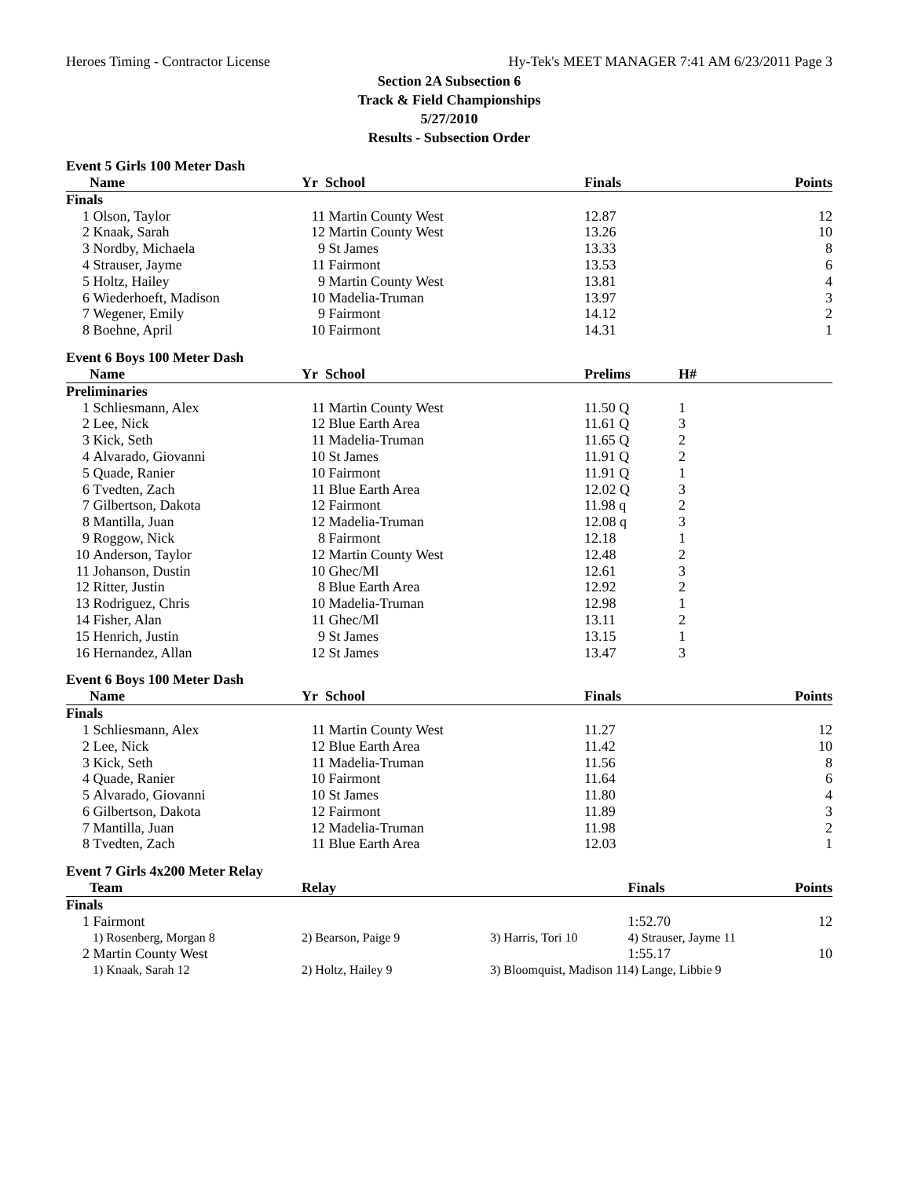Heroes Timing - Contractor License Hy-Tek's MEET MANAGER 7:41 AM 6/23/2011 Page 3
Section 2A Subsection 6
Track & Field Championships
5/27/2010
Results - Subsection Order
Event 5 Girls 100 Meter Dash
| | Name | Yr | School | Finals | | Points |
| --- | --- | --- | --- | --- | --- | --- |
| Finals | | | | | | |
| 1 | Olson, Taylor | 11 | Martin County West | 12.87 | | 12 |
| 2 | Knaak, Sarah | 12 | Martin County West | 13.26 | | 10 |
| 3 | Nordby, Michaela | 9 | St James | 13.33 | | 8 |
| 4 | Strauser, Jayme | 11 | Fairmont | 13.53 | | 6 |
| 5 | Holtz, Hailey | 9 | Martin County West | 13.81 | | 4 |
| 6 | Wiederhoeft, Madison | 10 | Madelia-Truman | 13.97 | | 3 |
| 7 | Wegener, Emily | 9 | Fairmont | 14.12 | | 2 |
| 8 | Boehne, April | 10 | Fairmont | 14.31 | | 1 |
Event 6 Boys 100 Meter Dash
| | Name | Yr | School | Prelims | H# | |
| --- | --- | --- | --- | --- | --- | --- |
| Preliminaries | | | | | | |
| 1 | Schliesmann, Alex | 11 | Martin County West | 11.50 Q | 1 | |
| 2 | Lee, Nick | 12 | Blue Earth Area | 11.61 Q | 3 | |
| 3 | Kick, Seth | 11 | Madelia-Truman | 11.65 Q | 2 | |
| 4 | Alvarado, Giovanni | 10 | St James | 11.91 Q | 2 | |
| 5 | Quade, Ranier | 10 | Fairmont | 11.91 Q | 1 | |
| 6 | Tvedten, Zach | 11 | Blue Earth Area | 12.02 Q | 3 | |
| 7 | Gilbertson, Dakota | 12 | Fairmont | 11.98 q | 2 | |
| 8 | Mantilla, Juan | 12 | Madelia-Truman | 12.08 q | 3 | |
| 9 | Roggow, Nick | 8 | Fairmont | 12.18 | 1 | |
| 10 | Anderson, Taylor | 12 | Martin County West | 12.48 | 2 | |
| 11 | Johanson, Dustin | 10 | Ghec/Ml | 12.61 | 3 | |
| 12 | Ritter, Justin | 8 | Blue Earth Area | 12.92 | 2 | |
| 13 | Rodriguez, Chris | 10 | Madelia-Truman | 12.98 | 1 | |
| 14 | Fisher, Alan | 11 | Ghec/Ml | 13.11 | 2 | |
| 15 | Henrich, Justin | 9 | St James | 13.15 | 1 | |
| 16 | Hernandez, Allan | 12 | St James | 13.47 | 3 | |
Event 6 Boys 100 Meter Dash
| | Name | Yr | School | Finals | | Points |
| --- | --- | --- | --- | --- | --- | --- |
| Finals | | | | | | |
| 1 | Schliesmann, Alex | 11 | Martin County West | 11.27 | | 12 |
| 2 | Lee, Nick | 12 | Blue Earth Area | 11.42 | | 10 |
| 3 | Kick, Seth | 11 | Madelia-Truman | 11.56 | | 8 |
| 4 | Quade, Ranier | 10 | Fairmont | 11.64 | | 6 |
| 5 | Alvarado, Giovanni | 10 | St James | 11.80 | | 4 |
| 6 | Gilbertson, Dakota | 12 | Fairmont | 11.89 | | 3 |
| 7 | Mantilla, Juan | 12 | Madelia-Truman | 11.98 | | 2 |
| 8 | Tvedten, Zach | 11 | Blue Earth Area | 12.03 | | 1 |
Event 7 Girls 4x200 Meter Relay
| | Team | Relay | | Finals | Points |
| --- | --- | --- | --- | --- | --- |
| Finals | | | | | |
| 1 | Fairmont | | | 1:52.70 | 12 |
| | 1) Rosenberg, Morgan 8 | 2) Bearson, Paige 9 | 3) Harris, Tori 10 | 4) Strauser, Jayme 11 | |
| 2 | Martin County West | | | 1:55.17 | 10 |
| | 1) Knaak, Sarah 12 | 2) Holtz, Hailey 9 | 3) Bloomquist, Madison 11 | 4) Lange, Libbie 9 | |